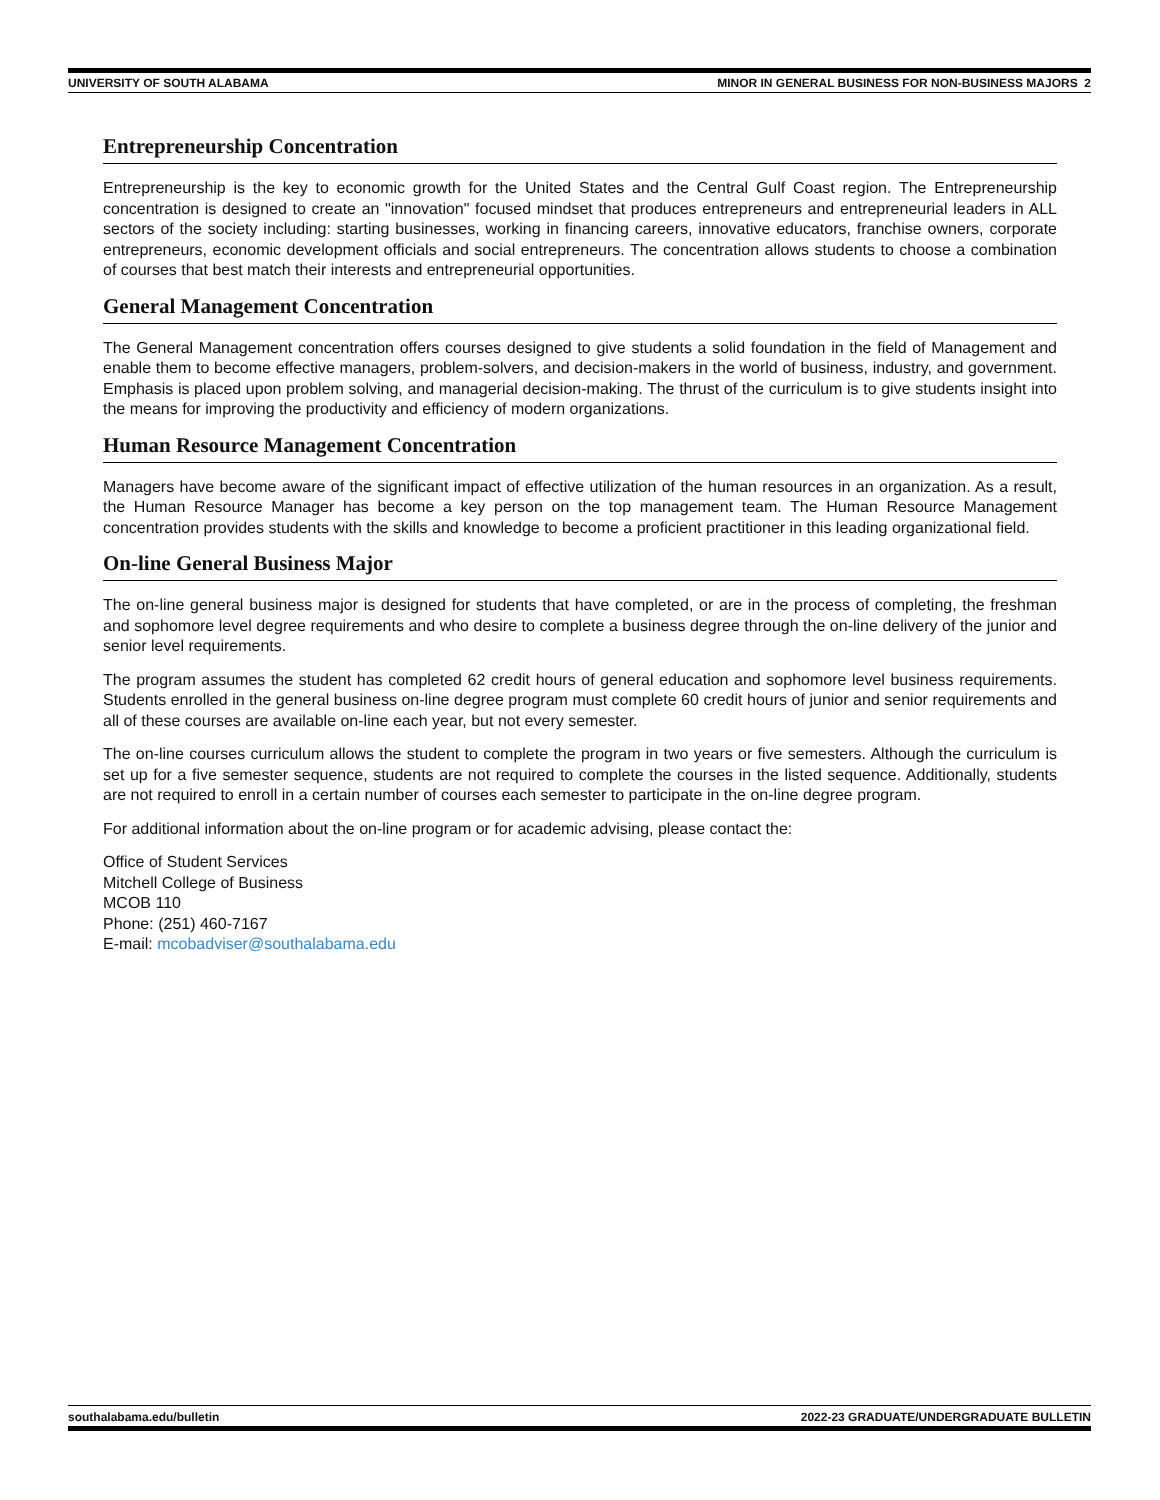UNIVERSITY OF SOUTH ALABAMA MINOR IN GENERAL BUSINESS FOR NON-BUSINESS MAJORS 2
Entrepreneurship Concentration
Entrepreneurship is the key to economic growth for the United States and the Central Gulf Coast region. The Entrepreneurship concentration is designed to create an "innovation" focused mindset that produces entrepreneurs and entrepreneurial leaders in ALL sectors of the society including: starting businesses, working in financing careers, innovative educators, franchise owners, corporate entrepreneurs, economic development officials and social entrepreneurs. The concentration allows students to choose a combination of courses that best match their interests and entrepreneurial opportunities.
General Management Concentration
The General Management concentration offers courses designed to give students a solid foundation in the field of Management and enable them to become effective managers, problem-solvers, and decision-makers in the world of business, industry, and government. Emphasis is placed upon problem solving, and managerial decision-making. The thrust of the curriculum is to give students insight into the means for improving the productivity and efficiency of modern organizations.
Human Resource Management Concentration
Managers have become aware of the significant impact of effective utilization of the human resources in an organization. As a result, the Human Resource Manager has become a key person on the top management team. The Human Resource Management concentration provides students with the skills and knowledge to become a proficient practitioner in this leading organizational field.
On-line General Business Major
The on-line general business major is designed for students that have completed, or are in the process of completing, the freshman and sophomore level degree requirements and who desire to complete a business degree through the on-line delivery of the junior and senior level requirements.
The program assumes the student has completed 62 credit hours of general education and sophomore level business requirements. Students enrolled in the general business on-line degree program must complete 60 credit hours of junior and senior requirements and all of these courses are available on-line each year, but not every semester.
The on-line courses curriculum allows the student to complete the program in two years or five semesters. Although the curriculum is set up for a five semester sequence, students are not required to complete the courses in the listed sequence. Additionally, students are not required to enroll in a certain number of courses each semester to participate in the on-line degree program.
For additional information about the on-line program or for academic advising, please contact the:
Office of Student Services
Mitchell College of Business
MCOB 110
Phone: (251) 460-7167
E-mail: mcobadviser@southalabama.edu
southalabama.edu/bulletin 2022-23 GRADUATE/UNDERGRADUATE BULLETIN